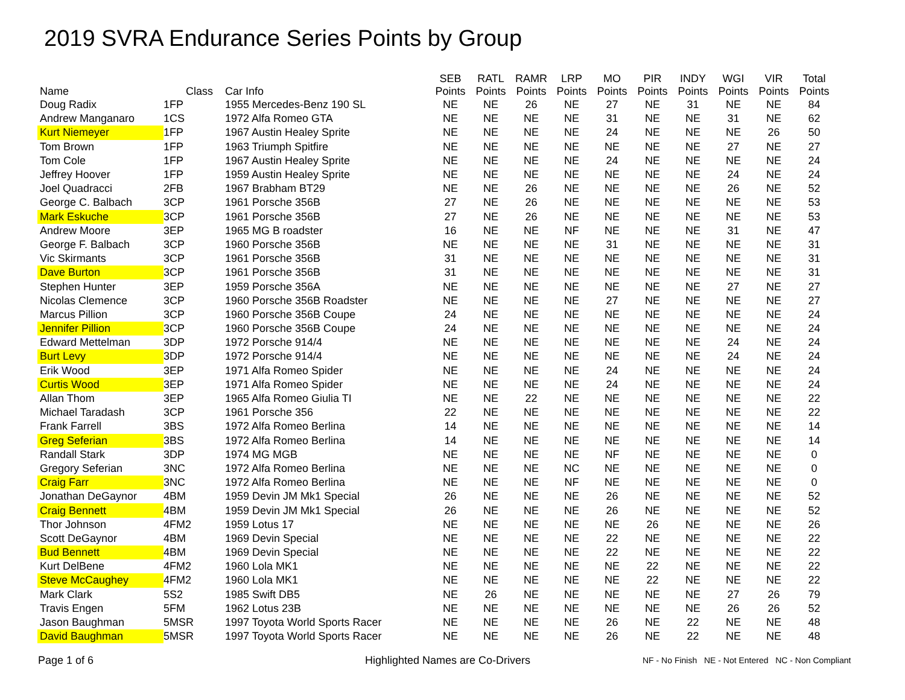2019 SVRA Endurance Series Points by Group
| Name | Class | Car Info | SEB Points | RATL Points | RAMR Points | LRP Points | MO Points | PIR Points | INDY Points | WGI Points | VIR Points | Total Points |
| --- | --- | --- | --- | --- | --- | --- | --- | --- | --- | --- | --- | --- |
| Doug Radix | 1FP | 1955 Mercedes-Benz 190 SL | NE | NE | 26 | NE | 27 | NE | 31 | NE | NE | 84 |
| Andrew Manganaro | 1CS | 1972 Alfa Romeo GTA | NE | NE | NE | NE | 31 | NE | NE | 31 | NE | 62 |
| Kurt Niemeyer | 1FP | 1967 Austin Healey Sprite | NE | NE | NE | NE | 24 | NE | NE | NE | 26 | 50 |
| Tom Brown | 1FP | 1963 Triumph Spitfire | NE | NE | NE | NE | NE | NE | NE | 27 | NE | 27 |
| Tom Cole | 1FP | 1967 Austin Healey Sprite | NE | NE | NE | NE | 24 | NE | NE | NE | NE | 24 |
| Jeffrey Hoover | 1FP | 1959 Austin Healey Sprite | NE | NE | NE | NE | NE | NE | NE | 24 | NE | 24 |
| Joel Quadracci | 2FB | 1967 Brabham BT29 | NE | NE | 26 | NE | NE | NE | NE | 26 | NE | 52 |
| George C. Balbach | 3CP | 1961 Porsche 356B | 27 | NE | 26 | NE | NE | NE | NE | NE | NE | 53 |
| Mark Eskuche | 3CP | 1961 Porsche 356B | 27 | NE | 26 | NE | NE | NE | NE | NE | NE | 53 |
| Andrew Moore | 3EP | 1965 MG B roadster | 16 | NE | NE | NF | NE | NE | NE | 31 | NE | 47 |
| George F. Balbach | 3CP | 1960 Porsche 356B | NE | NE | NE | NE | 31 | NE | NE | NE | NE | 31 |
| Vic Skirmants | 3CP | 1961 Porsche 356B | 31 | NE | NE | NE | NE | NE | NE | NE | NE | 31 |
| Dave Burton | 3CP | 1961 Porsche 356B | 31 | NE | NE | NE | NE | NE | NE | NE | NE | 31 |
| Stephen Hunter | 3EP | 1959 Porsche 356A | NE | NE | NE | NE | NE | NE | NE | 27 | NE | 27 |
| Nicolas Clemence | 3CP | 1960 Porsche 356B Roadster | NE | NE | NE | NE | 27 | NE | NE | NE | NE | 27 |
| Marcus Pillion | 3CP | 1960 Porsche 356B Coupe | 24 | NE | NE | NE | NE | NE | NE | NE | NE | 24 |
| Jennifer Pillion | 3CP | 1960 Porsche 356B Coupe | 24 | NE | NE | NE | NE | NE | NE | NE | NE | 24 |
| Edward Mettelman | 3DP | 1972 Porsche 914/4 | NE | NE | NE | NE | NE | NE | NE | 24 | NE | 24 |
| Burt Levy | 3DP | 1972 Porsche 914/4 | NE | NE | NE | NE | NE | NE | NE | 24 | NE | 24 |
| Erik Wood | 3EP | 1971 Alfa Romeo Spider | NE | NE | NE | NE | 24 | NE | NE | NE | NE | 24 |
| Curtis Wood | 3EP | 1971 Alfa Romeo Spider | NE | NE | NE | NE | 24 | NE | NE | NE | NE | 24 |
| Allan Thom | 3EP | 1965 Alfa Romeo Giulia TI | NE | NE | 22 | NE | NE | NE | NE | NE | NE | 22 |
| Michael Taradash | 3CP | 1961 Porsche 356 | 22 | NE | NE | NE | NE | NE | NE | NE | NE | 22 |
| Frank Farrell | 3BS | 1972 Alfa Romeo Berlina | 14 | NE | NE | NE | NE | NE | NE | NE | NE | 14 |
| Greg Seferian | 3BS | 1972 Alfa Romeo Berlina | 14 | NE | NE | NE | NE | NE | NE | NE | NE | 14 |
| Randall Stark | 3DP | 1974 MG MGB | NE | NE | NE | NE | NF | NE | NE | NE | NE | 0 |
| Gregory Seferian | 3NC | 1972 Alfa Romeo Berlina | NE | NE | NE | NC | NE | NE | NE | NE | NE | 0 |
| Craig Farr | 3NC | 1972 Alfa Romeo Berlina | NE | NE | NE | NF | NE | NE | NE | NE | NE | 0 |
| Jonathan DeGaynor | 4BM | 1959 Devin JM Mk1 Special | 26 | NE | NE | NE | 26 | NE | NE | NE | NE | 52 |
| Craig Bennett | 4BM | 1959 Devin JM Mk1 Special | 26 | NE | NE | NE | 26 | NE | NE | NE | NE | 52 |
| Thor Johnson | 4FM2 | 1959 Lotus 17 | NE | NE | NE | NE | NE | 26 | NE | NE | NE | 26 |
| Scott DeGaynor | 4BM | 1969 Devin Special | NE | NE | NE | NE | 22 | NE | NE | NE | NE | 22 |
| Bud Bennett | 4BM | 1969 Devin Special | NE | NE | NE | NE | 22 | NE | NE | NE | NE | 22 |
| Kurt DelBene | 4FM2 | 1960 Lola MK1 | NE | NE | NE | NE | NE | 22 | NE | NE | NE | 22 |
| Steve McCaughey | 4FM2 | 1960 Lola MK1 | NE | NE | NE | NE | NE | 22 | NE | NE | NE | 22 |
| Mark Clark | 5S2 | 1985 Swift DB5 | NE | 26 | NE | NE | NE | NE | NE | 27 | 26 | 79 |
| Travis Engen | 5FM | 1962 Lotus 23B | NE | NE | NE | NE | NE | NE | NE | 26 | 26 | 52 |
| Jason Baughman | 5MSR | 1997 Toyota World Sports Racer | NE | NE | NE | NE | 26 | NE | 22 | NE | NE | 48 |
| David Baughman | 5MSR | 1997 Toyota World Sports Racer | NE | NE | NE | NE | 26 | NE | 22 | NE | NE | 48 |
Page 1 of 6 Highlighted Names are Co-Drivers
NF - No Finish NE - Not Entered NC - Non Compliant